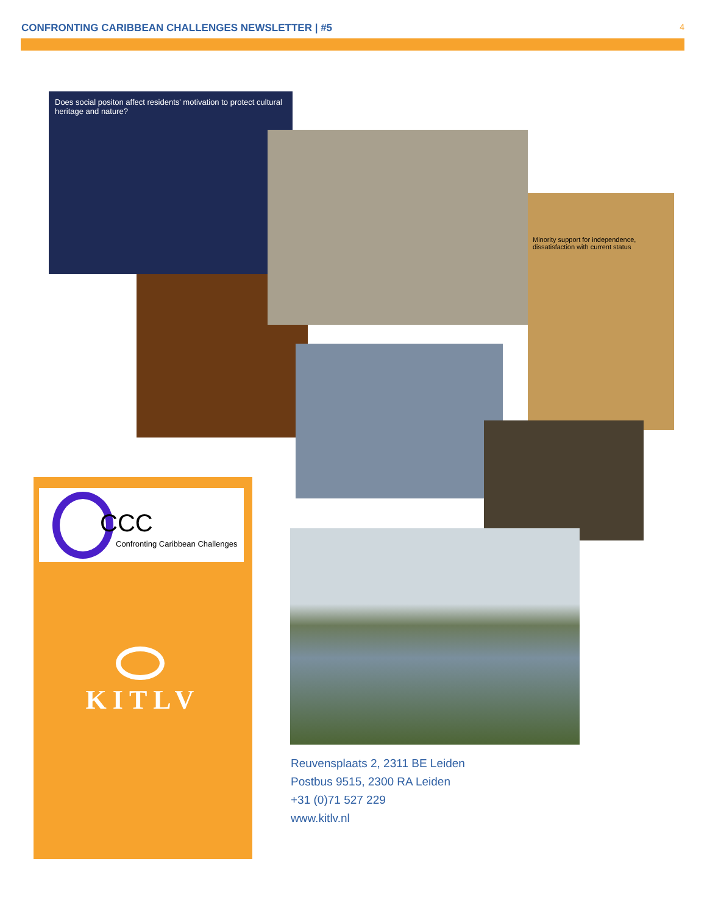CONFRONTING CARIBBEAN CHALLENGES NEWSLETTER | #5 4
Does social positon affect residents' motivation to protect cultural heritage and nature?
Minority support for independence, dissatisfaction with current status
CCC
Confronting Caribbean Challenges
KITLV
Reuvensplaats 2, 2311 BE Leiden
Postbus 9515, 2300 RA Leiden
+31 (0)71 527 229
www.kitlv.nl